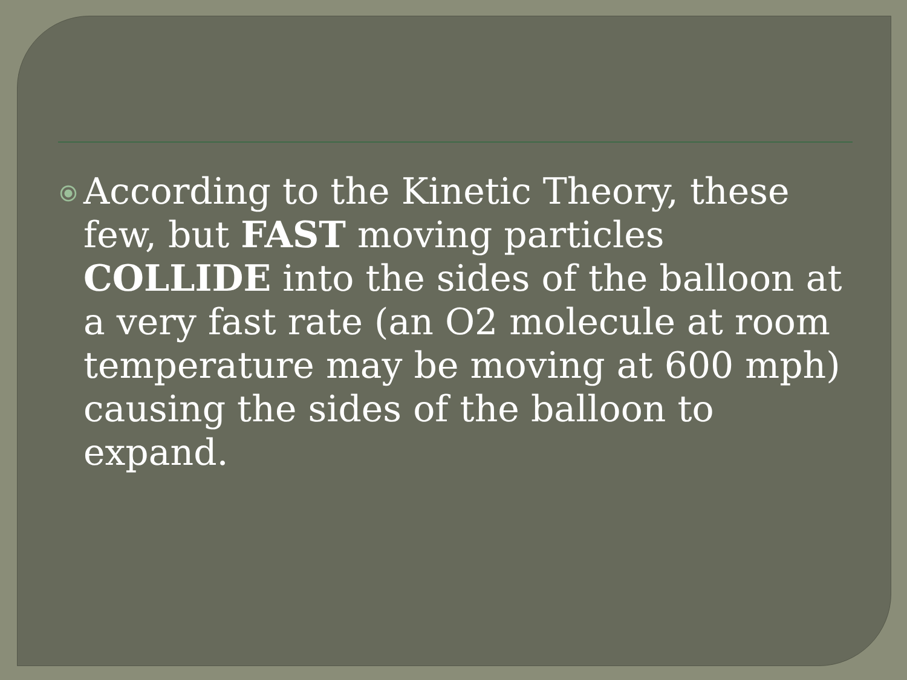⦿
According to the Kinetic Theory, these few, but FAST moving particles COLLIDE into the sides of the balloon at a very fast rate (an O2 molecule at room temperature may be moving at 600 mph) causing the sides of the balloon to expand.